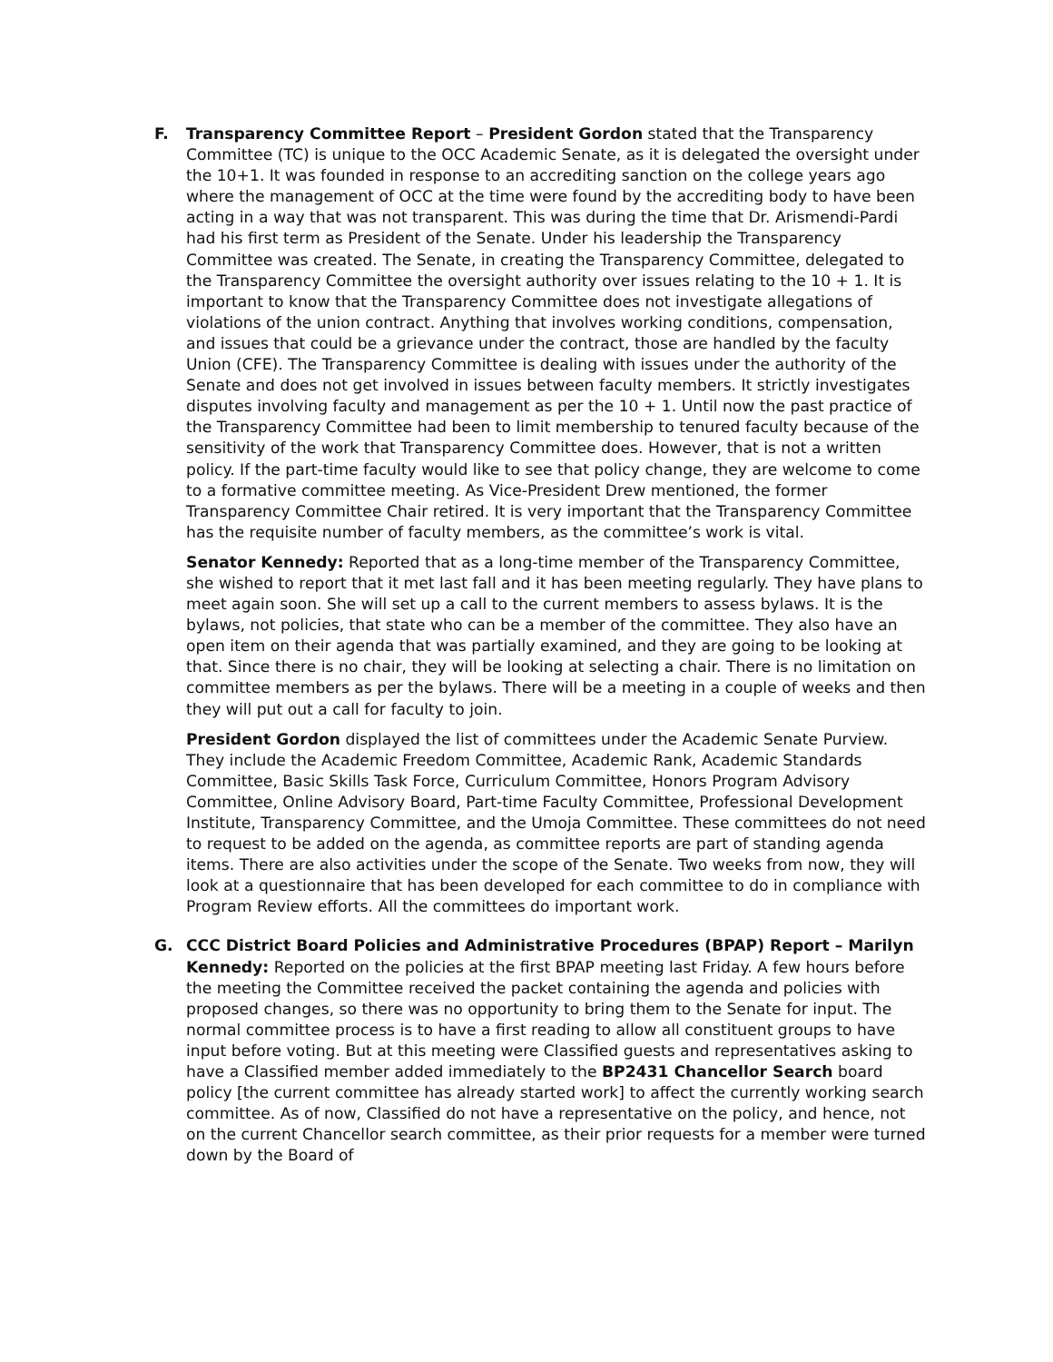F. Transparency Committee Report – President Gordon stated that the Transparency Committee (TC) is unique to the OCC Academic Senate, as it is delegated the oversight under the 10+1. It was founded in response to an accrediting sanction on the college years ago where the management of OCC at the time were found by the accrediting body to have been acting in a way that was not transparent. This was during the time that Dr. Arismendi-Pardi had his first term as President of the Senate. Under his leadership the Transparency Committee was created. The Senate, in creating the Transparency Committee, delegated to the Transparency Committee the oversight authority over issues relating to the 10 + 1. It is important to know that the Transparency Committee does not investigate allegations of violations of the union contract. Anything that involves working conditions, compensation, and issues that could be a grievance under the contract, those are handled by the faculty Union (CFE). The Transparency Committee is dealing with issues under the authority of the Senate and does not get involved in issues between faculty members. It strictly investigates disputes involving faculty and management as per the 10 + 1. Until now the past practice of the Transparency Committee had been to limit membership to tenured faculty because of the sensitivity of the work that Transparency Committee does. However, that is not a written policy. If the part-time faculty would like to see that policy change, they are welcome to come to a formative committee meeting. As Vice-President Drew mentioned, the former Transparency Committee Chair retired. It is very important that the Transparency Committee has the requisite number of faculty members, as the committee’s work is vital.
Senator Kennedy: Reported that as a long-time member of the Transparency Committee, she wished to report that it met last fall and it has been meeting regularly. They have plans to meet again soon. She will set up a call to the current members to assess bylaws. It is the bylaws, not policies, that state who can be a member of the committee. They also have an open item on their agenda that was partially examined, and they are going to be looking at that. Since there is no chair, they will be looking at selecting a chair. There is no limitation on committee members as per the bylaws. There will be a meeting in a couple of weeks and then they will put out a call for faculty to join.
President Gordon displayed the list of committees under the Academic Senate Purview. They include the Academic Freedom Committee, Academic Rank, Academic Standards Committee, Basic Skills Task Force, Curriculum Committee, Honors Program Advisory Committee, Online Advisory Board, Part-time Faculty Committee, Professional Development Institute, Transparency Committee, and the Umoja Committee. These committees do not need to request to be added on the agenda, as committee reports are part of standing agenda items. There are also activities under the scope of the Senate. Two weeks from now, they will look at a questionnaire that has been developed for each committee to do in compliance with Program Review efforts. All the committees do important work.
G. CCC District Board Policies and Administrative Procedures (BPAP) Report – Marilyn Kennedy: Reported on the policies at the first BPAP meeting last Friday. A few hours before the meeting the Committee received the packet containing the agenda and policies with proposed changes, so there was no opportunity to bring them to the Senate for input. The normal committee process is to have a first reading to allow all constituent groups to have input before voting. But at this meeting were Classified guests and representatives asking to have a Classified member added immediately to the BP2431 Chancellor Search board policy [the current committee has already started work] to affect the currently working search committee. As of now, Classified do not have a representative on the policy, and hence, not on the current Chancellor search committee, as their prior requests for a member were turned down by the Board of